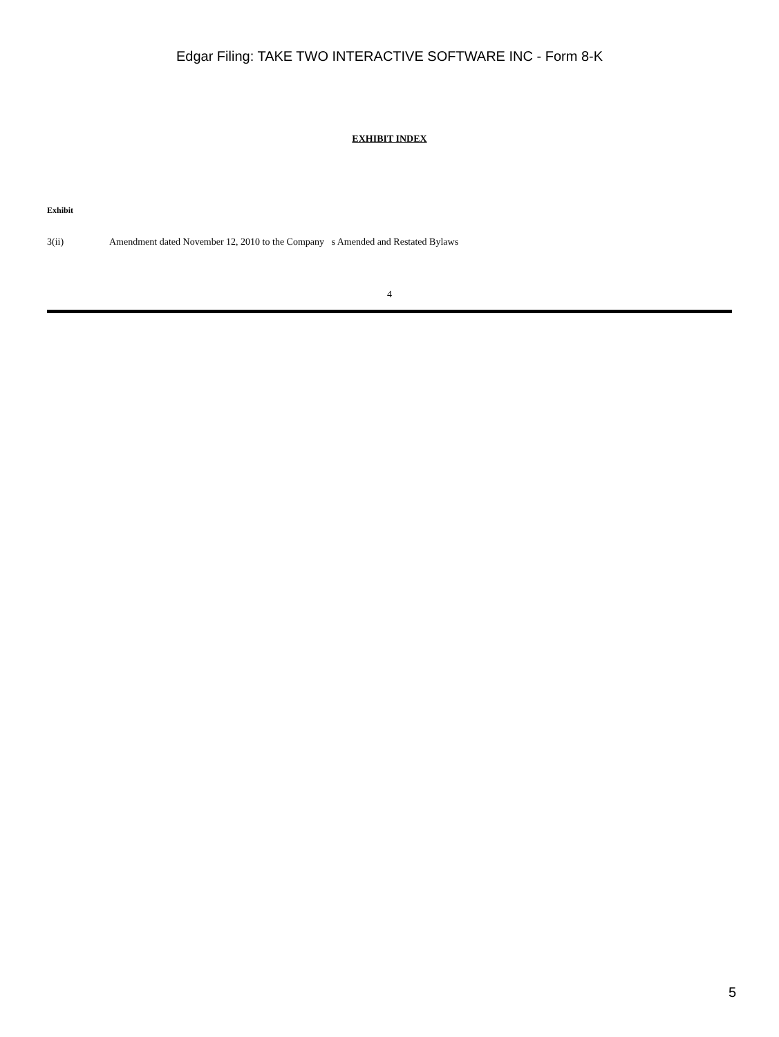Edgar Filing: TAKE TWO INTERACTIVE SOFTWARE INC - Form 8-K
EXHIBIT INDEX
Exhibit
3(ii) Amendment dated November 12, 2010 to the Company s Amended and Restated Bylaws
4
5